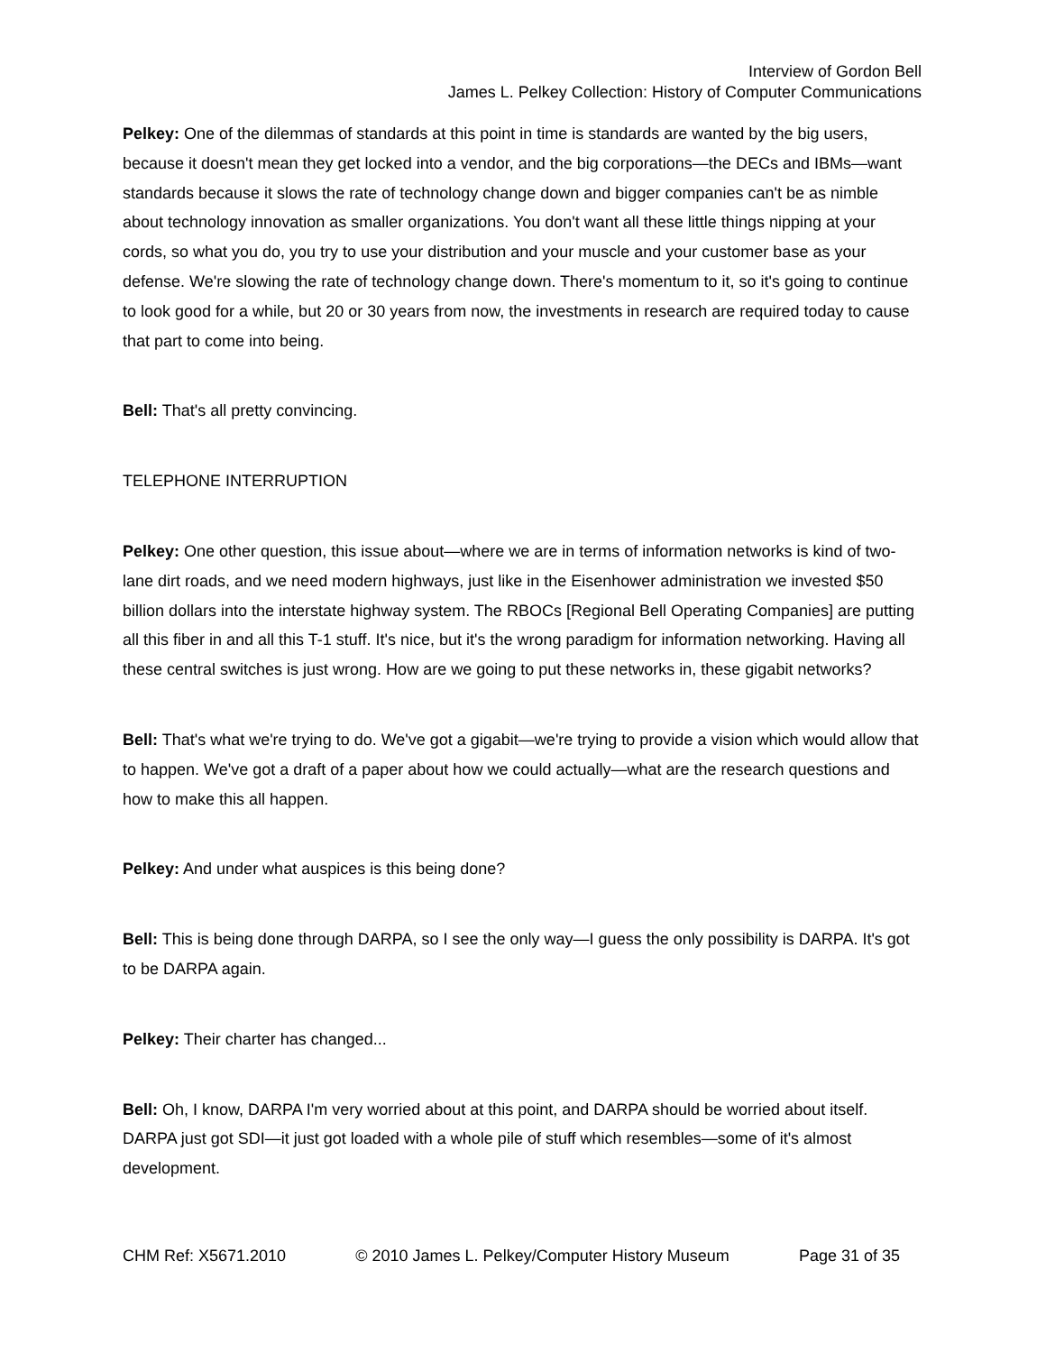Interview of Gordon Bell
James L. Pelkey Collection: History of Computer Communications
Pelkey: One of the dilemmas of standards at this point in time is standards are wanted by the big users, because it doesn't mean they get locked into a vendor, and the big corporations—the DECs and IBMs—want standards because it slows the rate of technology change down and bigger companies can't be as nimble about technology innovation as smaller organizations. You don't want all these little things nipping at your cords, so what you do, you try to use your distribution and your muscle and your customer base as your defense. We're slowing the rate of technology change down. There's momentum to it, so it's going to continue to look good for a while, but 20 or 30 years from now, the investments in research are required today to cause that part to come into being.
Bell: That's all pretty convincing.
TELEPHONE INTERRUPTION
Pelkey: One other question, this issue about—where we are in terms of information networks is kind of two-lane dirt roads, and we need modern highways, just like in the Eisenhower administration we invested $50 billion dollars into the interstate highway system. The RBOCs [Regional Bell Operating Companies] are putting all this fiber in and all this T-1 stuff. It's nice, but it's the wrong paradigm for information networking. Having all these central switches is just wrong. How are we going to put these networks in, these gigabit networks?
Bell: That's what we're trying to do. We've got a gigabit—we're trying to provide a vision which would allow that to happen. We've got a draft of a paper about how we could actually—what are the research questions and how to make this all happen.
Pelkey: And under what auspices is this being done?
Bell: This is being done through DARPA, so I see the only way—I guess the only possibility is DARPA. It's got to be DARPA again.
Pelkey: Their charter has changed...
Bell: Oh, I know, DARPA I'm very worried about at this point, and DARPA should be worried about itself. DARPA just got SDI—it just got loaded with a whole pile of stuff which resembles—some of it's almost development.
CHM Ref: X5671.2010 © 2010 James L. Pelkey/Computer History Museum Page 31 of 35